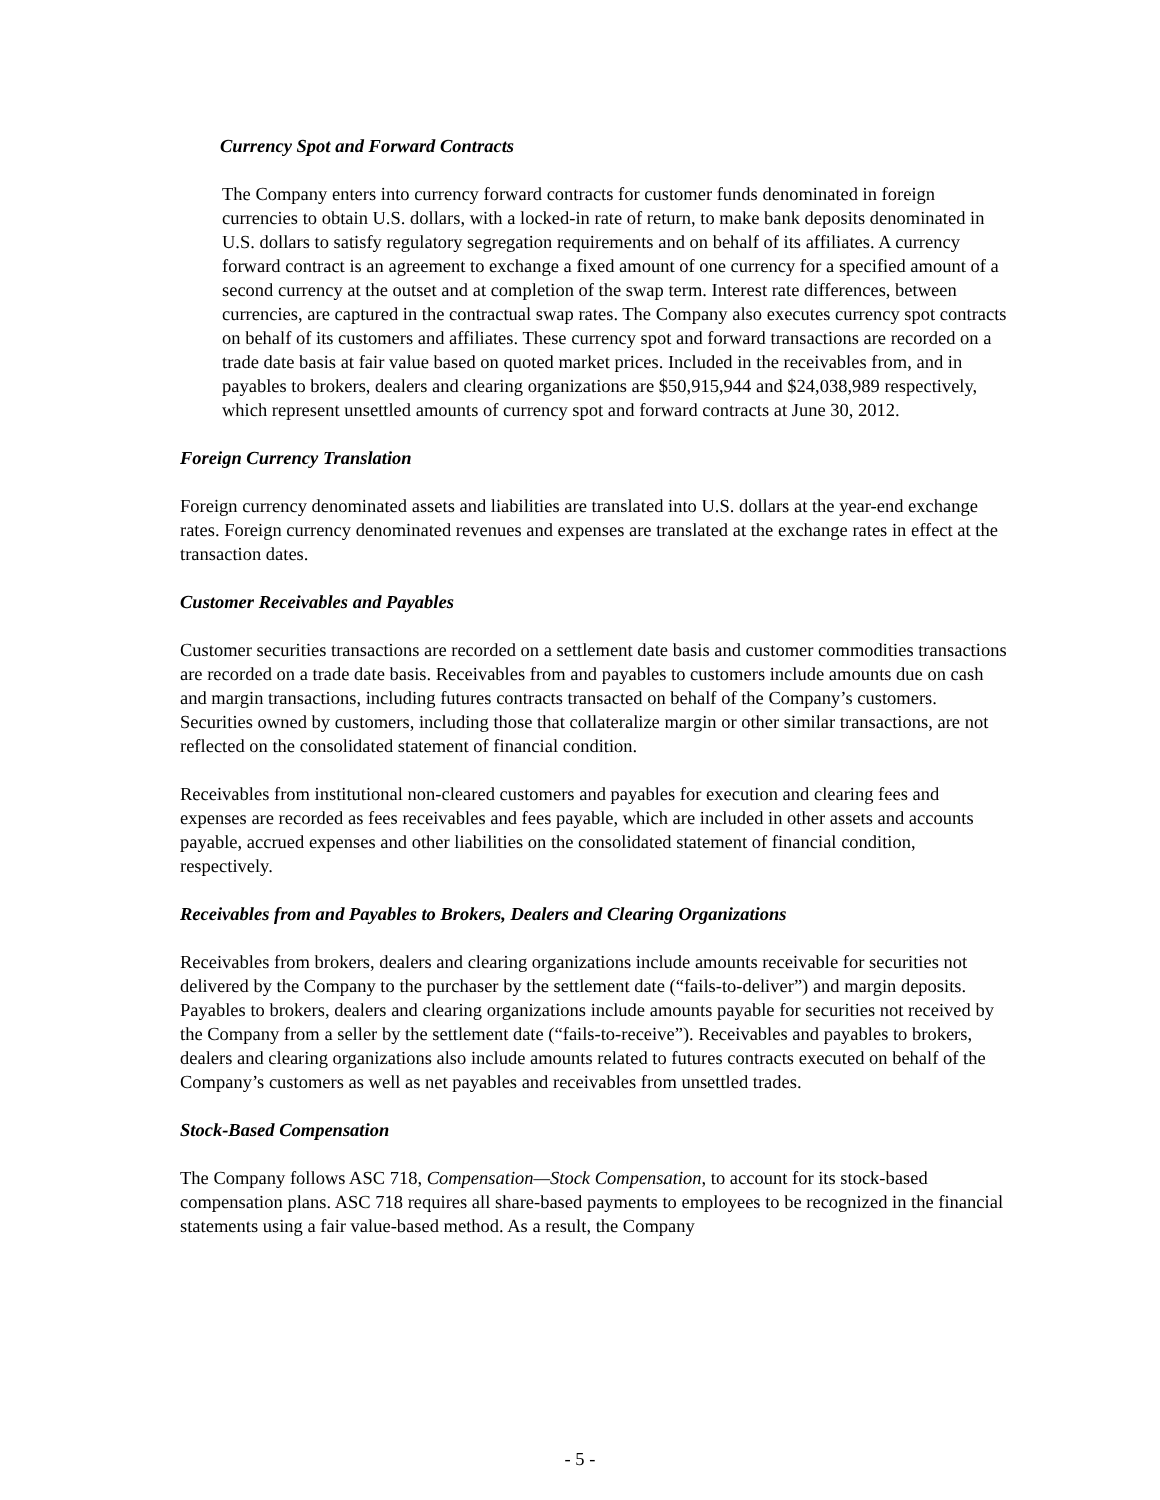Currency Spot and Forward Contracts
The Company enters into currency forward contracts for customer funds denominated in foreign currencies to obtain U.S. dollars, with a locked-in rate of return, to make bank deposits denominated in U.S. dollars to satisfy regulatory segregation requirements and on behalf of its affiliates. A currency forward contract is an agreement to exchange a fixed amount of one currency for a specified amount of a second currency at the outset and at completion of the swap term. Interest rate differences, between currencies, are captured in the contractual swap rates. The Company also executes currency spot contracts on behalf of its customers and affiliates. These currency spot and forward transactions are recorded on a trade date basis at fair value based on quoted market prices. Included in the receivables from, and in payables to brokers, dealers and clearing organizations are $50,915,944 and $24,038,989 respectively, which represent unsettled amounts of currency spot and forward contracts at June 30, 2012.
Foreign Currency Translation
Foreign currency denominated assets and liabilities are translated into U.S. dollars at the year-end exchange rates. Foreign currency denominated revenues and expenses are translated at the exchange rates in effect at the transaction dates.
Customer Receivables and Payables
Customer securities transactions are recorded on a settlement date basis and customer commodities transactions are recorded on a trade date basis. Receivables from and payables to customers include amounts due on cash and margin transactions, including futures contracts transacted on behalf of the Company’s customers. Securities owned by customers, including those that collateralize margin or other similar transactions, are not reflected on the consolidated statement of financial condition.
Receivables from institutional non-cleared customers and payables for execution and clearing fees and expenses are recorded as fees receivables and fees payable, which are included in other assets and accounts payable, accrued expenses and other liabilities on the consolidated statement of financial condition, respectively.
Receivables from and Payables to Brokers, Dealers and Clearing Organizations
Receivables from brokers, dealers and clearing organizations include amounts receivable for securities not delivered by the Company to the purchaser by the settlement date (“fails-to-deliver”) and margin deposits. Payables to brokers, dealers and clearing organizations include amounts payable for securities not received by the Company from a seller by the settlement date (“fails-to-receive”). Receivables and payables to brokers, dealers and clearing organizations also include amounts related to futures contracts executed on behalf of the Company’s customers as well as net payables and receivables from unsettled trades.
Stock-Based Compensation
The Company follows ASC 718, Compensation—Stock Compensation, to account for its stock-based compensation plans. ASC 718 requires all share-based payments to employees to be recognized in the financial statements using a fair value-based method. As a result, the Company
- 5 -